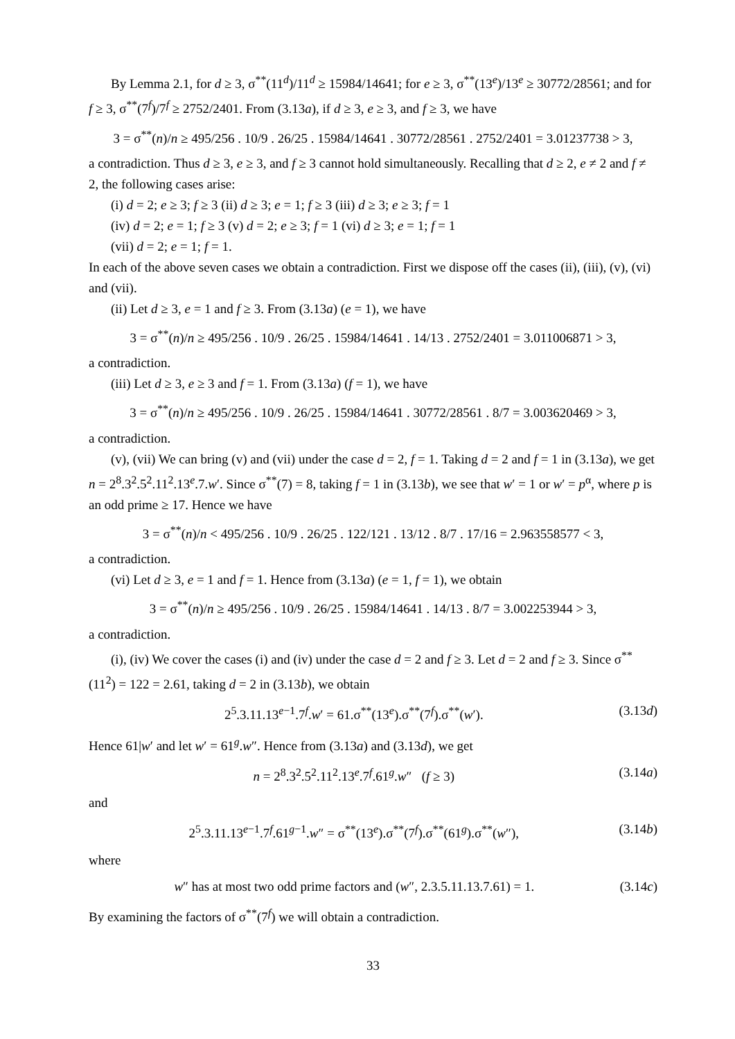By Lemma 2.1, for d ≥ 3, σ<sup>**</sup>(11<sup>d</sup>)/11<sup>d</sup> ≥ 15984/14641; for e ≥ 3, σ<sup>**</sup>(13<sup>e</sup>)/13<sup>e</sup> ≥ 30772/28561; and for f ≥ 3, σ<sup>**</sup>(7<sup>f</sup>)/7<sup>f</sup> ≥ 2752/2401. From (3.13a), if d ≥ 3, e ≥ 3, and f ≥ 3, we have
3 = σ<sup>**</sup>(n)/n ≥ 495/256 . 10/9 . 26/25 . 15984/14641 . 30772/28561 . 2752/2401 = 3.01237738 > 3,
a contradiction. Thus d ≥ 3, e ≥ 3, and f ≥ 3 cannot hold simultaneously. Recalling that d ≥ 2, e ≠ 2 and f ≠ 2, the following cases arise:
(i) d = 2; e ≥ 3; f ≥ 3 (ii) d ≥ 3; e = 1; f ≥ 3 (iii) d ≥ 3; e ≥ 3; f = 1
(iv) d = 2; e = 1; f ≥ 3 (v) d = 2; e ≥ 3; f = 1 (vi) d ≥ 3; e = 1; f = 1
(vii) d = 2; e = 1; f = 1.
In each of the above seven cases we obtain a contradiction. First we dispose off the cases (ii), (iii), (v), (vi) and (vii).
(ii) Let d ≥ 3, e = 1 and f ≥ 3. From (3.13a) (e = 1), we have
3 = σ<sup>**</sup>(n)/n ≥ 495/256 . 10/9 . 26/25 . 15984/14641 . 14/13 . 2752/2401 = 3.011006871 > 3,
a contradiction.
(iii) Let d ≥ 3, e ≥ 3 and f = 1. From (3.13a) (f = 1), we have
3 = σ<sup>**</sup>(n)/n ≥ 495/256 . 10/9 . 26/25 . 15984/14641 . 30772/28561 . 8/7 = 3.003620469 > 3,
a contradiction.
(v), (vii) We can bring (v) and (vii) under the case d = 2, f = 1. Taking d = 2 and f = 1 in (3.13a), we get n = 2<sup>8</sup>.3<sup>2</sup>.5<sup>2</sup>.11<sup>2</sup>.13<sup>e</sup>.7.w′. Since σ<sup>**</sup>(7) = 8, taking f = 1 in (3.13b), we see that w′ = 1 or w′ = p<sup>α</sup>, where p is an odd prime ≥ 17. Hence we have
3 = σ<sup>**</sup>(n)/n < 495/256 . 10/9 . 26/25 . 122/121 . 13/12 . 8/7 . 17/16 = 2.963558577 < 3,
a contradiction.
(vi) Let d ≥ 3, e = 1 and f = 1. Hence from (3.13a) (e = 1, f = 1), we obtain
3 = σ<sup>**</sup>(n)/n ≥ 495/256 . 10/9 . 26/25 . 15984/14641 . 14/13 . 8/7 = 3.002253944 > 3,
a contradiction.
(i), (iv) We cover the cases (i) and (iv) under the case d = 2 and f ≥ 3. Let d = 2 and f ≥ 3. Since σ<sup>**</sup>(11<sup>2</sup>) = 122 = 2.61, taking d = 2 in (3.13b), we obtain
2<sup>5</sup>.3.11.13<sup>e−1</sup>.7<sup>f</sup>.w′ = 61.σ<sup>**</sup>(13<sup>e</sup>).σ<sup>**</sup>(7<sup>f</sup>).σ<sup>**</sup>(w′). (3.13d)
Hence 61|w′ and let w′ = 61<sup>g</sup>.w″. Hence from (3.13a) and (3.13d), we get
n = 2<sup>8</sup>.3<sup>2</sup>.5<sup>2</sup>.11<sup>2</sup>.13<sup>e</sup>.7<sup>f</sup>.61<sup>g</sup>.w″ (f ≥ 3) (3.14a)
and
2<sup>5</sup>.3.11.13<sup>e−1</sup>.7<sup>f</sup>.61<sup>g−1</sup>.w″ = σ<sup>**</sup>(13<sup>e</sup>).σ<sup>**</sup>(7<sup>f</sup>).σ<sup>**</sup>(61<sup>g</sup>).σ<sup>**</sup>(w″), (3.14b)
where
w″ has at most two odd prime factors and (w″, 2.3.5.11.13.7.61) = 1. (3.14c)
By examining the factors of σ<sup>**</sup>(7<sup>f</sup>) we will obtain a contradiction.
33